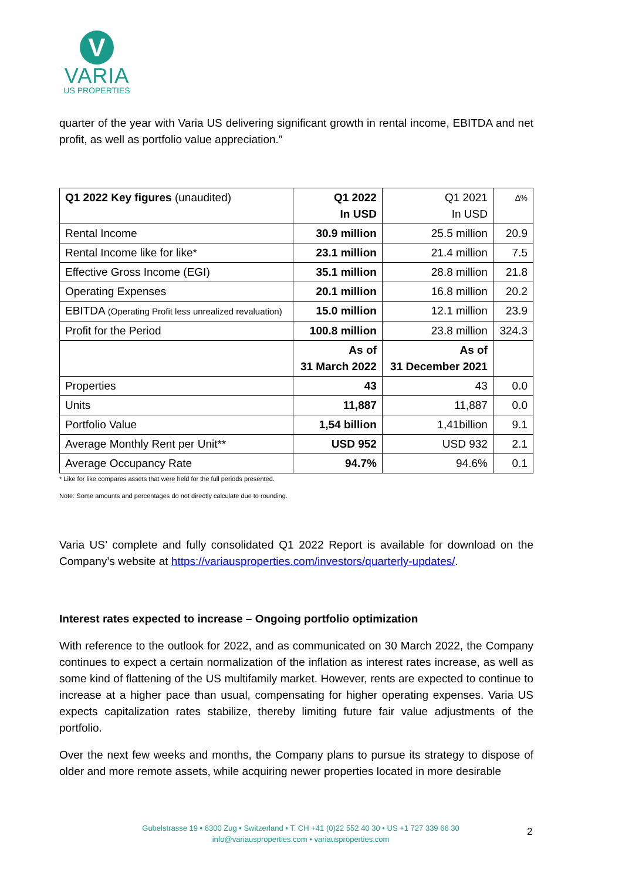V
VARIA
US PROPERTIES
quarter of the year with Varia US delivering significant growth in rental income, EBITDA and net profit, as well as portfolio value appreciation.”
| Q1 2022 Key figures (unaudited) | Q1 2022 In USD | Q1 2021 In USD | ∆% |
| Rental Income | 30.9 million | 25.5 million | 20.9 |
| Rental Income like for like* | 23.1 million | 21.4 million | 7.5 |
| Effective Gross Income (EGI) | 35.1 million | 28.8 million | 21.8 |
| Operating Expenses | 20.1 million | 16.8 million | 20.2 |
| EBITDA (Operating Profit less unrealized revaluation) | 15.0 million | 12.1 million | 23.9 |
| Profit for the Period | 100.8 million | 23.8 million | 324.3 |
| | As of 31 March 2022 | As of 31 December 2021 | |
| Properties | 43 | 43 | 0.0 |
| Units | 11,887 | 11,887 | 0.0 |
| Portfolio Value | 1,54 billion | 1,41billion | 9.1 |
| Average Monthly Rent per Unit** | USD 952 | USD 932 | 2.1 |
| Average Occupancy Rate | 94.7% | 94.6% | 0.1 |
* Like for like compares assets that were held for the full periods presented.
Note: Some amounts and percentages do not directly calculate due to rounding.
Varia US’ complete and fully consolidated Q1 2022 Report is available for download on the Company’s website at https://variausproperties.com/investors/quarterly-updates/.
Interest rates expected to increase – Ongoing portfolio optimization
With reference to the outlook for 2022, and as communicated on 30 March 2022, the Company continues to expect a certain normalization of the inflation as interest rates increase, as well as some kind of flattening of the US multifamily market. However, rents are expected to continue to increase at a higher pace than usual, compensating for higher operating expenses. Varia US expects capitalization rates stabilize, thereby limiting future fair value adjustments of the portfolio.
Over the next few weeks and months, the Company plans to pursue its strategy to dispose of older and more remote assets, while acquiring newer properties located in more desirable
Gubelstrasse 19 • 6300 Zug • Switzerland • T. CH +41 (0)22 552 40 30 • US +1 727 339 66 30
info@variausproperties.com • variausproperties.com
2